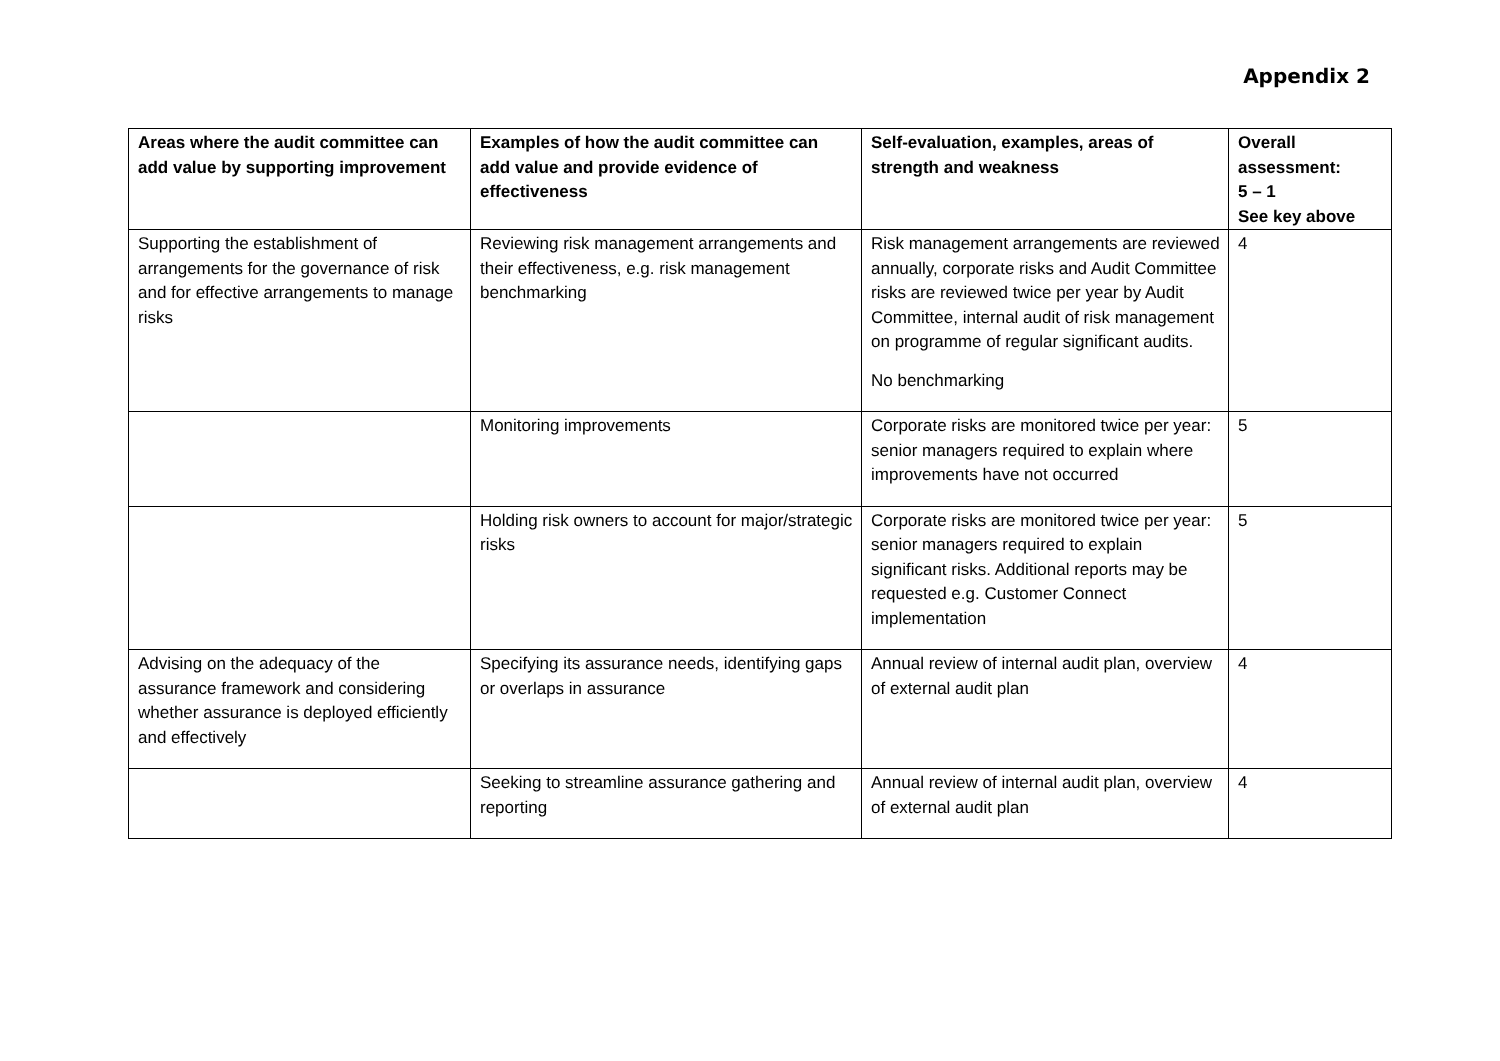Appendix 2
| Areas where the audit committee can add value by supporting improvement | Examples of how the audit committee can add value and provide evidence of effectiveness | Self-evaluation, examples, areas of strength and weakness | Overall assessment: 5 – 1 See key above |
| --- | --- | --- | --- |
| Supporting the establishment of arrangements for the governance of risk and for effective arrangements to manage risks | Reviewing risk management arrangements and their effectiveness, e.g. risk management benchmarking | Risk management arrangements are reviewed annually, corporate risks and Audit Committee risks are reviewed twice per year by Audit Committee, internal audit of risk management on programme of regular significant audits. No benchmarking | 4 |
| | Monitoring improvements | Corporate risks are monitored twice per year: senior managers required to explain where improvements have not occurred | 5 |
| | Holding risk owners to account for major/strategic risks | Corporate risks are monitored twice per year: senior managers required to explain significant risks. Additional reports may be requested e.g. Customer Connect implementation | 5 |
| Advising on the adequacy of the assurance framework and considering whether assurance is deployed efficiently and effectively | Specifying its assurance needs, identifying gaps or overlaps in assurance | Annual review of internal audit plan, overview of external audit plan | 4 |
| | Seeking to streamline assurance gathering and reporting | Annual review of internal audit plan, overview of external audit plan | 4 |